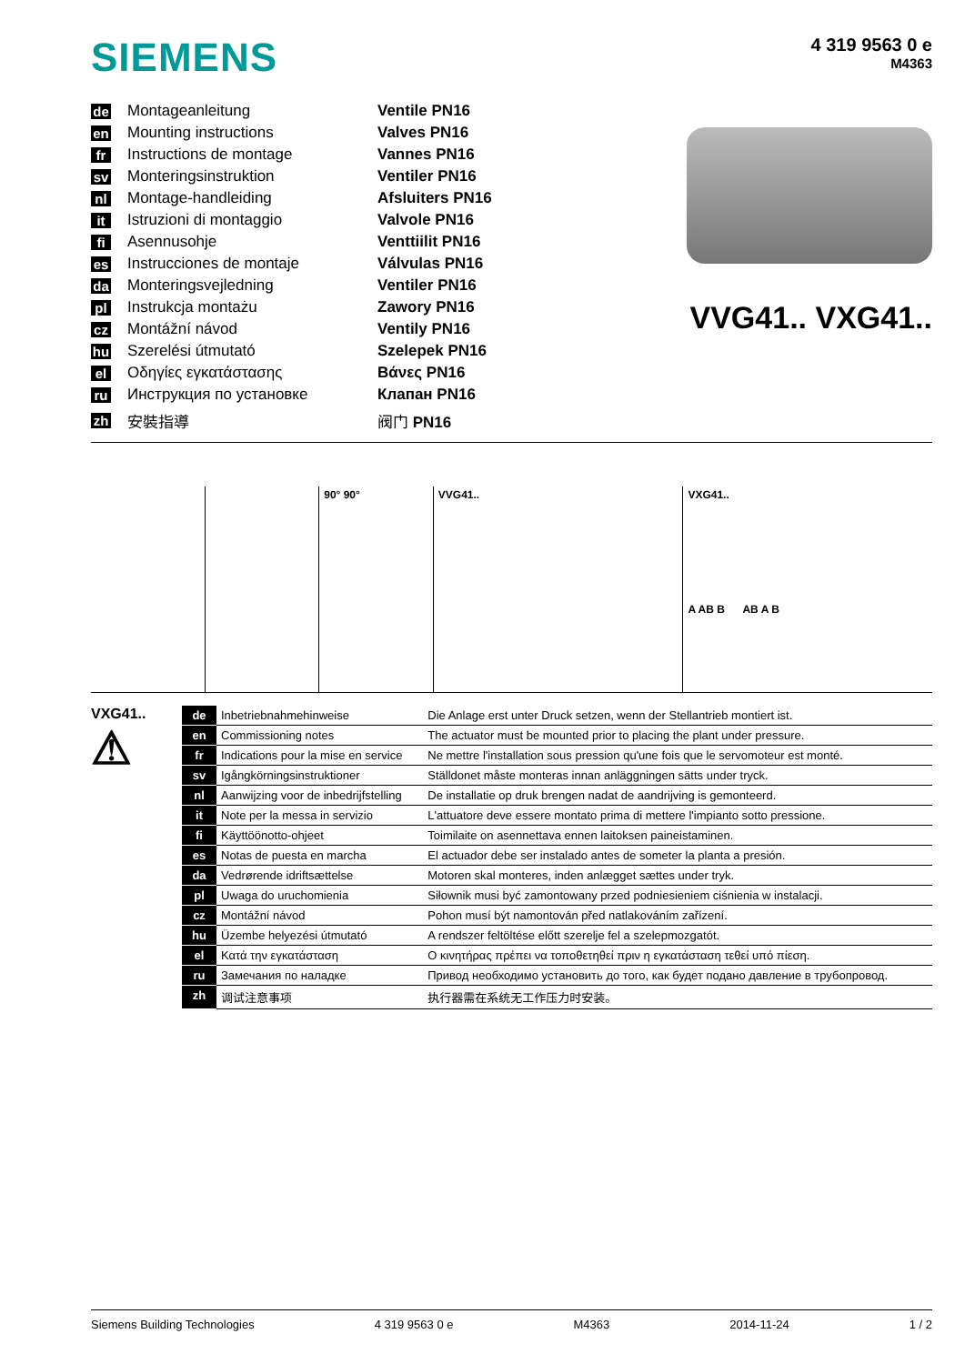SIEMENS
4 319 9563 0 e
M4363
de Montageanleitung Ventile PN16
en Mounting instructions Valves PN16
fr Instructions de montage Vannes PN16
sv Monteringsinstruktion Ventiler PN16
nl Montage-handleiding Afsluiters PN16
it Istruzioni di montaggio Valvole PN16
fi Asennusohje Venttiilit PN16
es Instrucciones de montaje Válvulas PN16
da Monteringsvejledning Ventiler PN16
pl Instrukcja montażu Zawory PN16
cz Montážní návod Ventily PN16
hu Szerelési útmutató Szelepek PN16
el Οδηγίες εγκατάστασης Βάνες PN16
ru Инструкция по установке Клапан PN16
zh 安裝指導 阀门 PN16
VVG41.. VXG41..
90° 90° VVG41.. VXG41..
A AB B AB A B
VXG41..
⚠
| de | Inbetriebnahmehinweise | Die Anlage erst unter Druck setzen, wenn der Stellantrieb montiert ist. |
| en | Commissioning notes | The actuator must be mounted prior to placing the plant under pressure. |
| fr | Indications pour la mise en service | Ne mettre l'installation sous pression qu'une fois que le servomoteur est monté. |
| sv | Igångkörningsinstruktioner | Ställdonet måste monteras innan anläggningen sätts under tryck. |
| nl | Aanwijzing voor de inbedrijfstelling | De installatie op druk brengen nadat de aandrijving is gemonteerd. |
| it | Note per la messa in servizio | L'attuatore deve essere montato prima di mettere l'impianto sotto pressione. |
| fi | Käyttöönotto-ohjeet | Toimilaite on asennettava ennen laitoksen paineistaminen. |
| es | Notas de puesta en marcha | El actuador debe ser instalado antes de someter la planta a presión. |
| da | Vedrørende idriftsættelse | Motoren skal monteres, inden anlægget sættes under tryk. |
| pl | Uwaga do uruchomienia | Siłownik musi być zamontowany przed podniesieniem ciśnienia w instalacji. |
| cz | Montážní návod | Pohon musí být namontován před natlakováním zařízení. |
| hu | Üzembe helyezési útmutató | A rendszer feltöltése előtt szerelje fel a szelepmozgatót. |
| el | Κατά την εγκατάσταση | Ο κινητήρας πρέπει να τοποθετηθεί πριν η εγκατάσταση τεθεί υπό πίεση. |
| ru | Замечания по наладке | Привод необходимо установить до того, как будет подано давление в трубопровод. |
| zh | 调试注意事项 | 执行器需在系统无工作压力时安装。 |
Siemens Building Technologies 4 319 9563 0 e M4363 2014-11-24 1 / 2